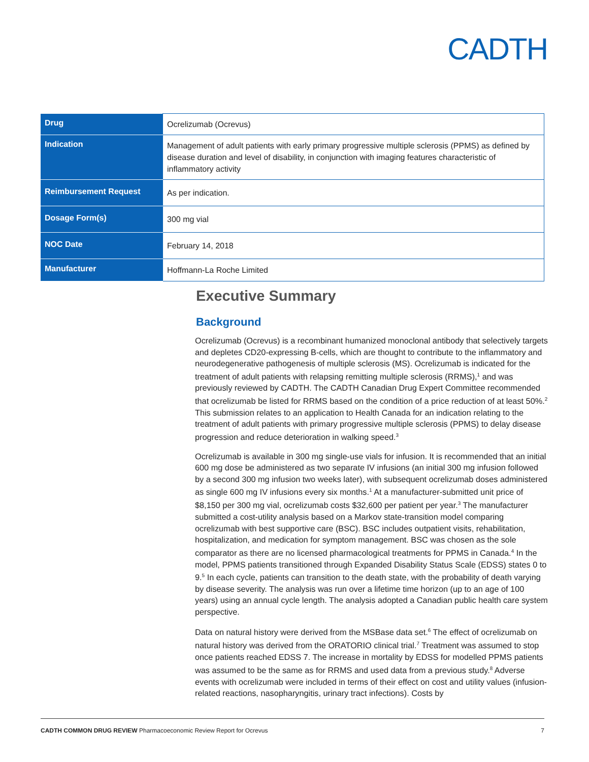CADTH
| Drug | Ocrelizumab (Ocrevus) |
| Indication | Management of adult patients with early primary progressive multiple sclerosis (PPMS) as defined by disease duration and level of disability, in conjunction with imaging features characteristic of inflammatory activity |
| Reimbursement Request | As per indication. |
| Dosage Form(s) | 300 mg vial |
| NOC Date | February 14, 2018 |
| Manufacturer | Hoffmann-La Roche Limited |
Executive Summary
Background
Ocrelizumab (Ocrevus) is a recombinant humanized monoclonal antibody that selectively targets and depletes CD20-expressing B-cells, which are thought to contribute to the inflammatory and neurodegenerative pathogenesis of multiple sclerosis (MS). Ocrelizumab is indicated for the treatment of adult patients with relapsing remitting multiple sclerosis (RRMS),<sup>1</sup> and was previously reviewed by CADTH. The CADTH Canadian Drug Expert Committee recommended that ocrelizumab be listed for RRMS based on the condition of a price reduction of at least 50%.<sup>2</sup> This submission relates to an application to Health Canada for an indication relating to the treatment of adult patients with primary progressive multiple sclerosis (PPMS) to delay disease progression and reduce deterioration in walking speed.<sup>3</sup>
Ocrelizumab is available in 300 mg single-use vials for infusion. It is recommended that an initial 600 mg dose be administered as two separate IV infusions (an initial 300 mg infusion followed by a second 300 mg infusion two weeks later), with subsequent ocrelizumab doses administered as single 600 mg IV infusions every six months.<sup>1</sup> At a manufacturer-submitted unit price of $8,150 per 300 mg vial, ocrelizumab costs $32,600 per patient per year.<sup>3</sup> The manufacturer submitted a cost-utility analysis based on a Markov state-transition model comparing ocrelizumab with best supportive care (BSC). BSC includes outpatient visits, rehabilitation, hospitalization, and medication for symptom management. BSC was chosen as the sole comparator as there are no licensed pharmacological treatments for PPMS in Canada.<sup>4</sup> In the model, PPMS patients transitioned through Expanded Disability Status Scale (EDSS) states 0 to 9.<sup>5</sup> In each cycle, patients can transition to the death state, with the probability of death varying by disease severity. The analysis was run over a lifetime time horizon (up to an age of 100 years) using an annual cycle length. The analysis adopted a Canadian public health care system perspective.
Data on natural history were derived from the MSBase data set.<sup>6</sup> The effect of ocrelizumab on natural history was derived from the ORATORIO clinical trial.<sup>7</sup> Treatment was assumed to stop once patients reached EDSS 7. The increase in mortality by EDSS for modelled PPMS patients was assumed to be the same as for RRMS and used data from a previous study.<sup>8</sup> Adverse events with ocrelizumab were included in terms of their effect on cost and utility values (infusion-related reactions, nasopharyngitis, urinary tract infections). Costs by
CADTH COMMON DRUG REVIEW Pharmacoeconomic Review Report for Ocrevus 7